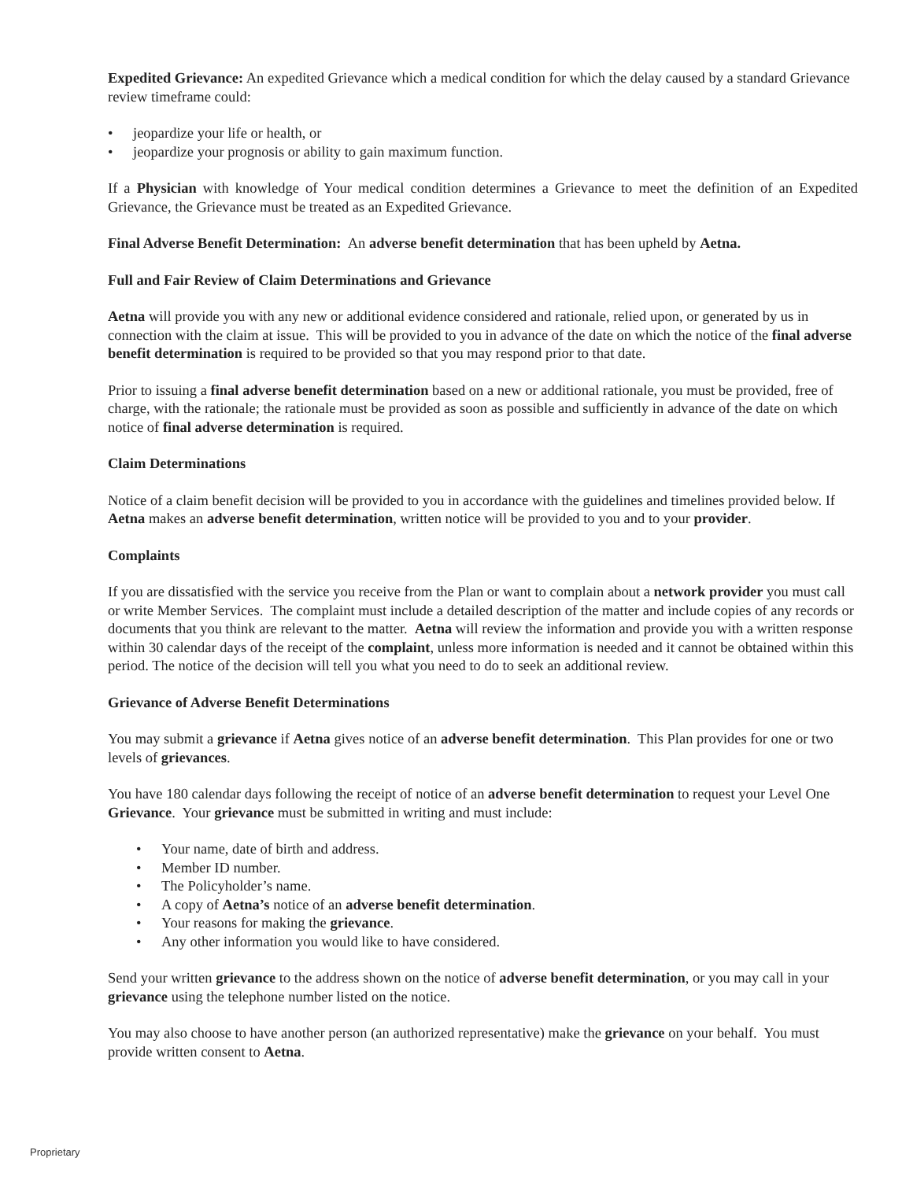Expedited Grievance: An expedited Grievance which a medical condition for which the delay caused by a standard Grievance review timeframe could:
• jeopardize your life or health, or
• jeopardize your prognosis or ability to gain maximum function.
If a Physician with knowledge of Your medical condition determines a Grievance to meet the definition of an Expedited Grievance, the Grievance must be treated as an Expedited Grievance.
Final Adverse Benefit Determination: An adverse benefit determination that has been upheld by Aetna.
Full and Fair Review of Claim Determinations and Grievance
Aetna will provide you with any new or additional evidence considered and rationale, relied upon, or generated by us in connection with the claim at issue. This will be provided to you in advance of the date on which the notice of the final adverse benefit determination is required to be provided so that you may respond prior to that date.
Prior to issuing a final adverse benefit determination based on a new or additional rationale, you must be provided, free of charge, with the rationale; the rationale must be provided as soon as possible and sufficiently in advance of the date on which notice of final adverse determination is required.
Claim Determinations
Notice of a claim benefit decision will be provided to you in accordance with the guidelines and timelines provided below. If Aetna makes an adverse benefit determination, written notice will be provided to you and to your provider.
Complaints
If you are dissatisfied with the service you receive from the Plan or want to complain about a network provider you must call or write Member Services. The complaint must include a detailed description of the matter and include copies of any records or documents that you think are relevant to the matter. Aetna will review the information and provide you with a written response within 30 calendar days of the receipt of the complaint, unless more information is needed and it cannot be obtained within this period. The notice of the decision will tell you what you need to do to seek an additional review.
Grievance of Adverse Benefit Determinations
You may submit a grievance if Aetna gives notice of an adverse benefit determination. This Plan provides for one or two levels of grievances.
You have 180 calendar days following the receipt of notice of an adverse benefit determination to request your Level One Grievance. Your grievance must be submitted in writing and must include:
• Your name, date of birth and address.
• Member ID number.
• The Policyholder’s name.
• A copy of Aetna’s notice of an adverse benefit determination.
• Your reasons for making the grievance.
• Any other information you would like to have considered.
Send your written grievance to the address shown on the notice of adverse benefit determination, or you may call in your grievance using the telephone number listed on the notice.
You may also choose to have another person (an authorized representative) make the grievance on your behalf. You must provide written consent to Aetna.
Proprietary